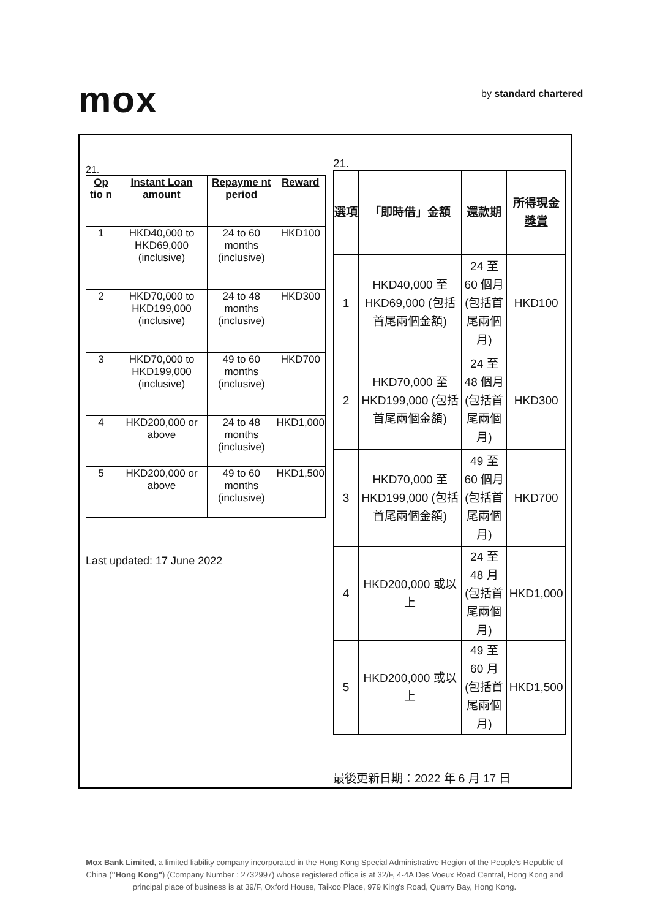mox by standard chartered
21.
| Op tio n | Instant Loan amount | Repayme nt period | Reward |
| --- | --- | --- | --- |
| 1 | HKD40,000 to HKD69,000 (inclusive) | 24 to 60 months (inclusive) | HKD100 |
| 2 | HKD70,000 to HKD199,000 (inclusive) | 24 to 48 months (inclusive) | HKD300 |
| 3 | HKD70,000 to HKD199,000 (inclusive) | 49 to 60 months (inclusive) | HKD700 |
| 4 | HKD200,000 or above | 24 to 48 months (inclusive) | HKD1,000 |
| 5 | HKD200,000 or above | 49 to 60 months (inclusive) | HKD1,500 |
Last updated: 17 June 2022
21.
| 選項 | 「即時借」金額 | 還款期 | 所得現金獎賞 |
| --- | --- | --- | --- |
| 1 | HKD40,000 至 HKD69,000 (包括首尾兩個金額) | 24 至 60 個月 (包括首尾兩個月) | HKD100 |
| 2 | HKD70,000 至 HKD199,000 (包括首尾兩個金額) | 24 至 48 個月 (包括首尾兩個月) | HKD300 |
| 3 | HKD70,000 至 HKD199,000 (包括首尾兩個金額) | 49 至 60 個月 (包括首尾兩個月) | HKD700 |
| 4 | HKD200,000 或以上 | 24 至 48 月 (包括首尾兩個月) | HKD1,000 |
| 5 | HKD200,000 或以上 | 49 至 60 月 (包括首尾兩個月) | HKD1,500 |
最後更新日期：2022 年 6 月 17 日
Mox Bank Limited, a limited liability company incorporated in the Hong Kong Special Administrative Region of the People's Republic of China ("Hong Kong") (Company Number : 2732997) whose registered office is at 32/F, 4-4A Des Voeux Road Central, Hong Kong and principal place of business is at 39/F, Oxford House, Taikoo Place, 979 King's Road, Quarry Bay, Hong Kong.